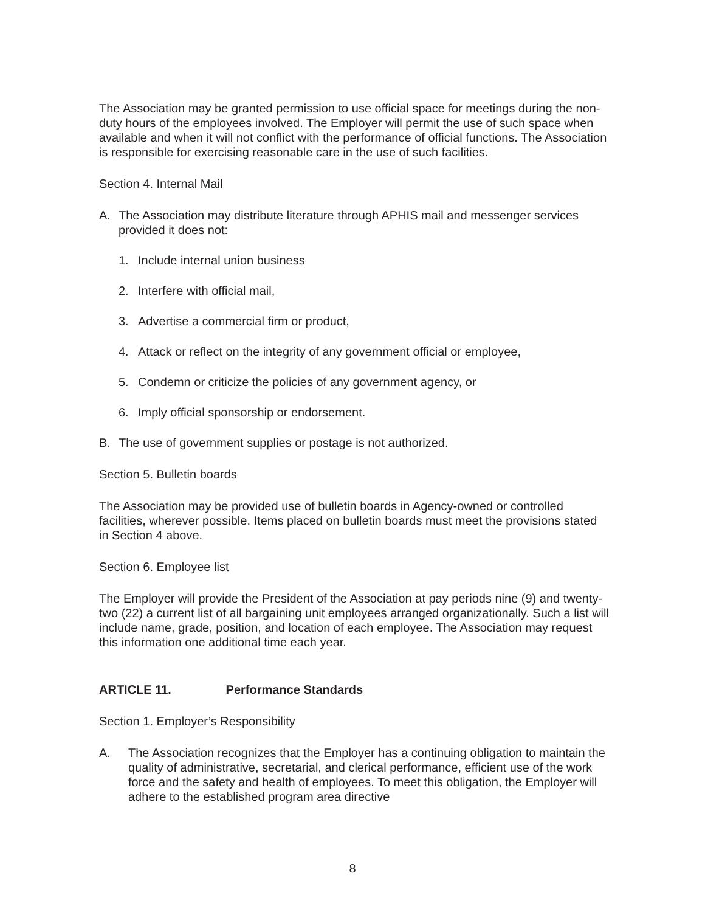The Association may be granted permission to use official space for meetings during the non-duty hours of the employees involved. The Employer will permit the use of such space when available and when it will not conflict with the performance of official functions. The Association is responsible for exercising reasonable care in the use of such facilities.
Section 4. Internal Mail
A. The Association may distribute literature through APHIS mail and messenger services provided it does not:
1. Include internal union business
2. Interfere with official mail,
3. Advertise a commercial firm or product,
4. Attack or reflect on the integrity of any government official or employee,
5. Condemn or criticize the policies of any government agency, or
6. Imply official sponsorship or endorsement.
B. The use of government supplies or postage is not authorized.
Section 5. Bulletin boards
The Association may be provided use of bulletin boards in Agency-owned or controlled facilities, wherever possible. Items placed on bulletin boards must meet the provisions stated in Section 4 above.
Section 6. Employee list
The Employer will provide the President of the Association at pay periods nine (9) and twenty- two (22) a current list of all bargaining unit employees arranged organizationally. Such a list will include name, grade, position, and location of each employee. The Association may request this information one additional time each year.
ARTICLE 11. Performance Standards
Section 1. Employer’s Responsibility
A. The Association recognizes that the Employer has a continuing obligation to maintain the quality of administrative, secretarial, and clerical performance, efficient use of the work force and the safety and health of employees. To meet this obligation, the Employer will adhere to the established program area directive
8